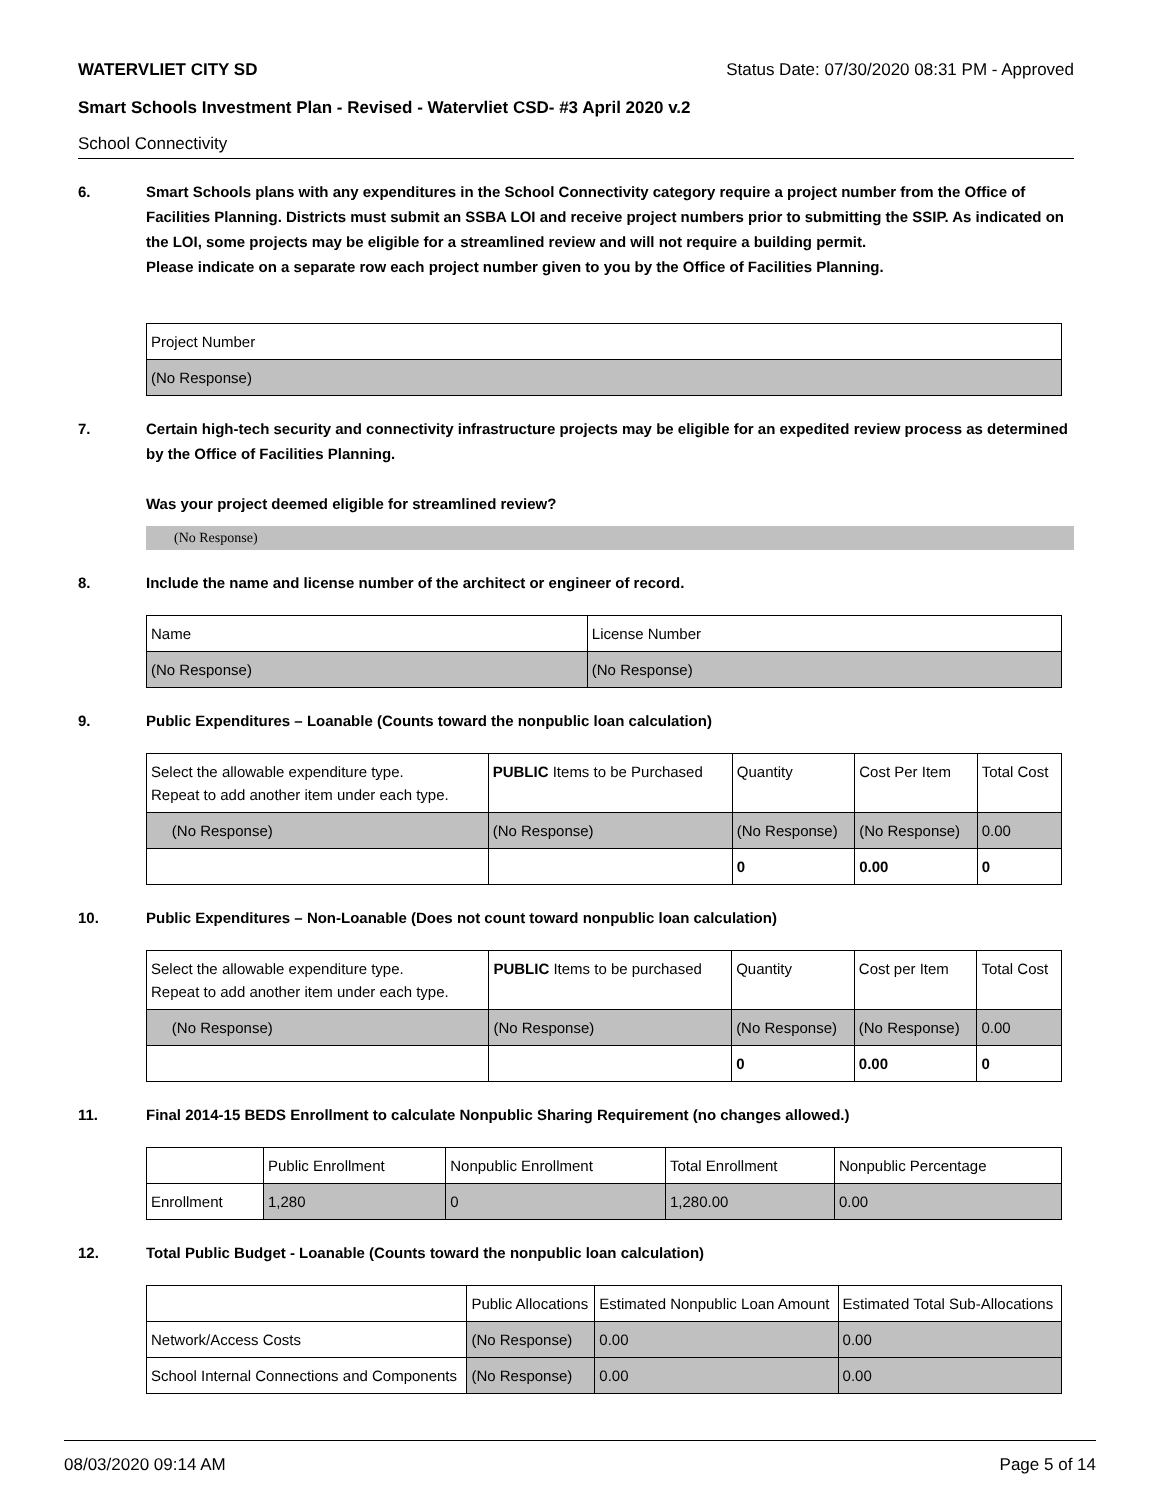WATERVLIET CITY SD Status Date: 07/30/2020 08:31 PM - Approved
Smart Schools Investment Plan - Revised - Watervliet CSD- #3 April 2020 v.2
School Connectivity
6. Smart Schools plans with any expenditures in the School Connectivity category require a project number from the Office of Facilities Planning. Districts must submit an SSBA LOI and receive project numbers prior to submitting the SSIP. As indicated on the LOI, some projects may be eligible for a streamlined review and will not require a building permit.
Please indicate on a separate row each project number given to you by the Office of Facilities Planning.
| Project Number |
| --- |
| (No Response) |
7. Certain high-tech security and connectivity infrastructure projects may be eligible for an expedited review process as determined by the Office of Facilities Planning.
Was your project deemed eligible for streamlined review?
(No Response)
8. Include the name and license number of the architect or engineer of record.
| Name | License Number |
| --- | --- |
| (No Response) | (No Response) |
9. Public Expenditures – Loanable (Counts toward the nonpublic loan calculation)
| Select the allowable expenditure type. Repeat to add another item under each type. | PUBLIC Items to be Purchased | Quantity | Cost Per Item | Total Cost |
| --- | --- | --- | --- | --- |
| (No Response) | (No Response) | (No Response) | (No Response) | 0.00 |
| | | 0 | 0.00 | 0 |
10. Public Expenditures – Non-Loanable (Does not count toward nonpublic loan calculation)
| Select the allowable expenditure type. Repeat to add another item under each type. | PUBLIC Items to be purchased | Quantity | Cost per Item | Total Cost |
| --- | --- | --- | --- | --- |
| (No Response) | (No Response) | (No Response) | (No Response) | 0.00 |
| | | 0 | 0.00 | 0 |
11. Final 2014-15 BEDS Enrollment to calculate Nonpublic Sharing Requirement (no changes allowed.)
| | Public Enrollment | Nonpublic Enrollment | Total Enrollment | Nonpublic Percentage |
| --- | --- | --- | --- | --- |
| Enrollment | 1,280 | 0 | 1,280.00 | 0.00 |
12. Total Public Budget - Loanable (Counts toward the nonpublic loan calculation)
| | Public Allocations | Estimated Nonpublic Loan Amount | Estimated Total Sub-Allocations |
| --- | --- | --- | --- |
| Network/Access Costs | (No Response) | 0.00 | 0.00 |
| School Internal Connections and Components | (No Response) | 0.00 | 0.00 |
08/03/2020 09:14 AM Page 5 of 14